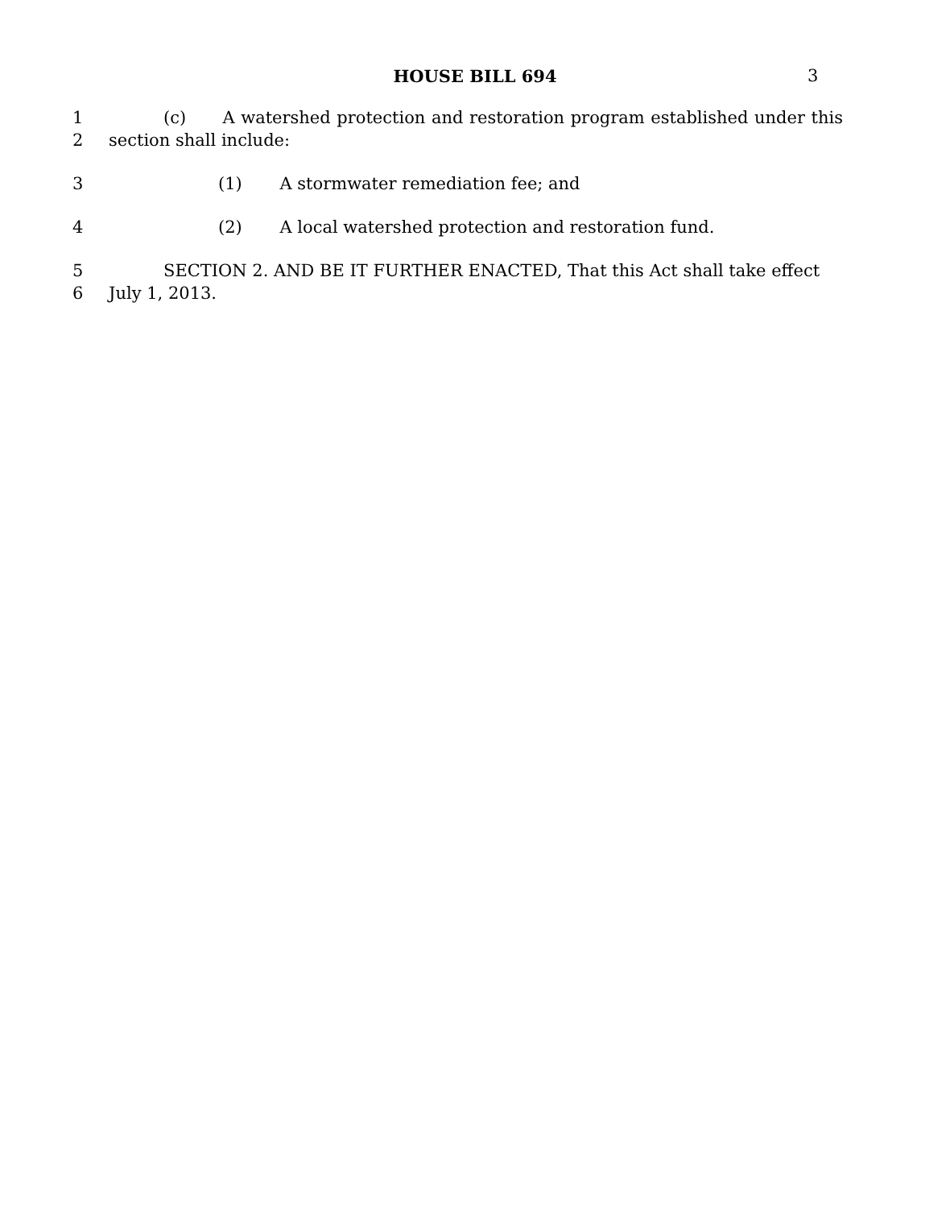HOUSE BILL 694 3
1 (c) A watershed protection and restoration program established under this
2 section shall include:
3 (1) A stormwater remediation fee; and
4 (2) A local watershed protection and restoration fund.
5 SECTION 2. AND BE IT FURTHER ENACTED, That this Act shall take effect
6 July 1, 2013.